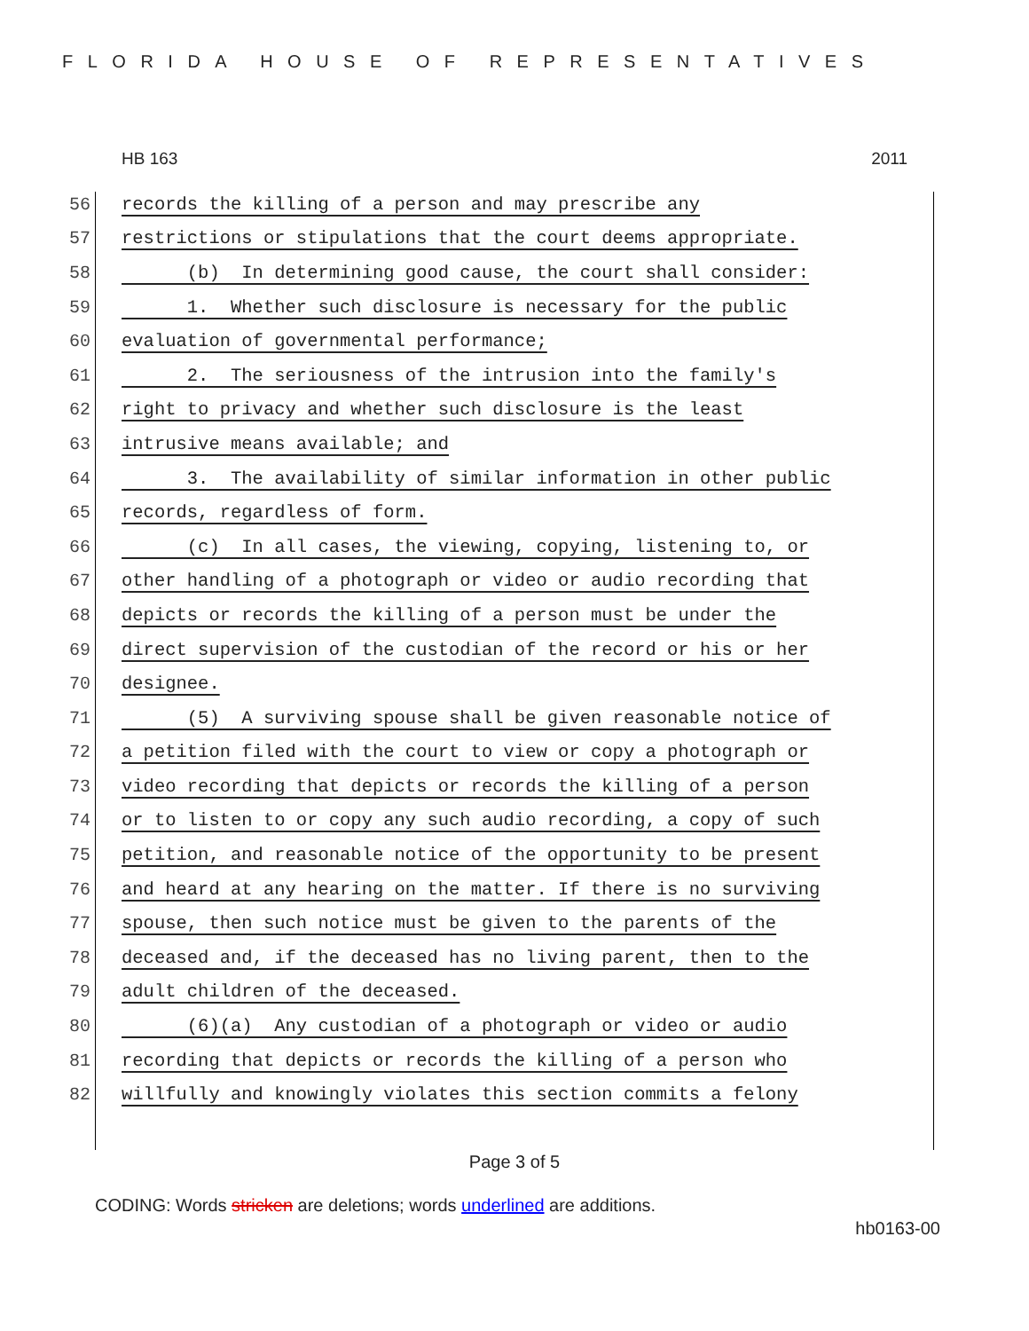FLORIDA HOUSE OF REPRESENTATIVES
HB 163 2011
56 records the killing of a person and may prescribe any
57 restrictions or stipulations that the court deems appropriate.
58 (b) In determining good cause, the court shall consider:
59 1. Whether such disclosure is necessary for the public
60 evaluation of governmental performance;
61 2. The seriousness of the intrusion into the family's
62 right to privacy and whether such disclosure is the least
63 intrusive means available; and
64 3. The availability of similar information in other public
65 records, regardless of form.
66 (c) In all cases, the viewing, copying, listening to, or
67 other handling of a photograph or video or audio recording that
68 depicts or records the killing of a person must be under the
69 direct supervision of the custodian of the record or his or her
70 designee.
71 (5) A surviving spouse shall be given reasonable notice of
72 a petition filed with the court to view or copy a photograph or
73 video recording that depicts or records the killing of a person
74 or to listen to or copy any such audio recording, a copy of such
75 petition, and reasonable notice of the opportunity to be present
76 and heard at any hearing on the matter. If there is no surviving
77 spouse, then such notice must be given to the parents of the
78 deceased and, if the deceased has no living parent, then to the
79 adult children of the deceased.
80 (6)(a) Any custodian of a photograph or video or audio
81 recording that depicts or records the killing of a person who
82 willfully and knowingly violates this section commits a felony
Page 3 of 5
CODING: Words stricken are deletions; words underlined are additions.
hb0163-00